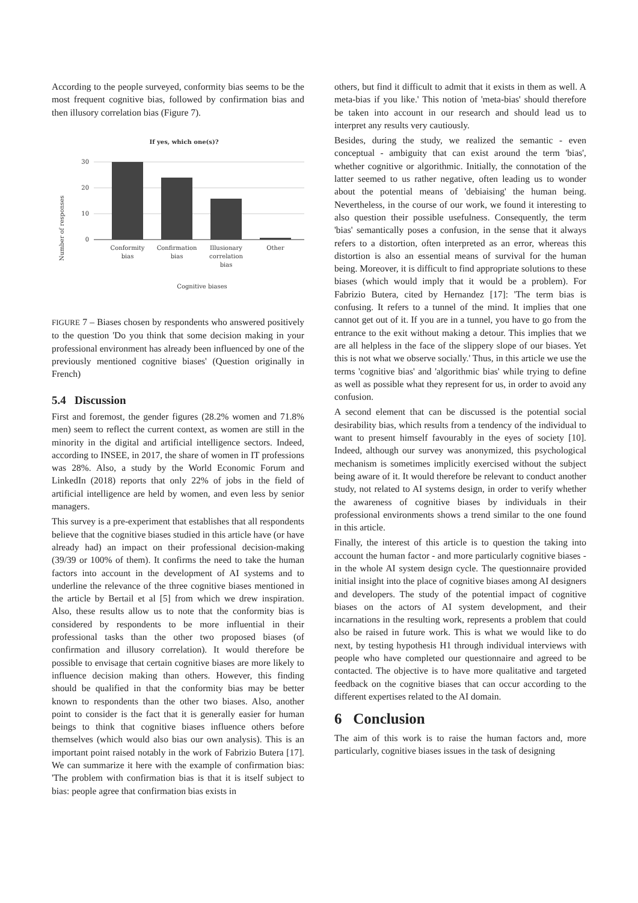According to the people surveyed, conformity bias seems to be the most frequent cognitive bias, followed by confirmation bias and then illusory correlation bias (Figure 7).
If yes, which one(s)?
Number of responses
30
20
10
0
Conformity
bias
Confirmation
bias
Illusionary
correlation
bias
Other
Cognitive biases
FIGURE 7 – Biases chosen by respondents who answered positively to the question 'Do you think that some decision making in your professional environment has already been influenced by one of the previously mentioned cognitive biases' (Question originally in French)
5.4 Discussion
First and foremost, the gender figures (28.2% women and 71.8% men) seem to reflect the current context, as women are still in the minority in the digital and artificial intelligence sectors. Indeed, according to INSEE, in 2017, the share of women in IT professions was 28%. Also, a study by the World Economic Forum and LinkedIn (2018) reports that only 22% of jobs in the field of artificial intelligence are held by women, and even less by senior managers.
This survey is a pre-experiment that establishes that all respondents believe that the cognitive biases studied in this article have (or have already had) an impact on their professional decision-making (39/39 or 100% of them). It confirms the need to take the human factors into account in the development of AI systems and to underline the relevance of the three cognitive biases mentioned in the article by Bertail et al [5] from which we drew inspiration. Also, these results allow us to note that the conformity bias is considered by respondents to be more influential in their professional tasks than the other two proposed biases (of confirmation and illusory correlation). It would therefore be possible to envisage that certain cognitive biases are more likely to influence decision making than others. However, this finding should be qualified in that the conformity bias may be better known to respondents than the other two biases. Also, another point to consider is the fact that it is generally easier for human beings to think that cognitive biases influence others before themselves (which would also bias our own analysis). This is an important point raised notably in the work of Fabrizio Butera [17]. We can summarize it here with the example of confirmation bias: 'The problem with confirmation bias is that it is itself subject to bias: people agree that confirmation bias exists in
others, but find it difficult to admit that it exists in them as well. A meta-bias if you like.' This notion of 'meta-bias' should therefore be taken into account in our research and should lead us to interpret any results very cautiously.
Besides, during the study, we realized the semantic - even conceptual - ambiguity that can exist around the term 'bias', whether cognitive or algorithmic. Initially, the connotation of the latter seemed to us rather negative, often leading us to wonder about the potential means of 'debiaising' the human being. Nevertheless, in the course of our work, we found it interesting to also question their possible usefulness. Consequently, the term 'bias' semantically poses a confusion, in the sense that it always refers to a distortion, often interpreted as an error, whereas this distortion is also an essential means of survival for the human being. Moreover, it is difficult to find appropriate solutions to these biases (which would imply that it would be a problem). For Fabrizio Butera, cited by Hernandez [17]: 'The term bias is confusing. It refers to a tunnel of the mind. It implies that one cannot get out of it. If you are in a tunnel, you have to go from the entrance to the exit without making a detour. This implies that we are all helpless in the face of the slippery slope of our biases. Yet this is not what we observe socially.' Thus, in this article we use the terms 'cognitive bias' and 'algorithmic bias' while trying to define as well as possible what they represent for us, in order to avoid any confusion.
A second element that can be discussed is the potential social desirability bias, which results from a tendency of the individual to want to present himself favourably in the eyes of society [10]. Indeed, although our survey was anonymized, this psychological mechanism is sometimes implicitly exercised without the subject being aware of it. It would therefore be relevant to conduct another study, not related to AI systems design, in order to verify whether the awareness of cognitive biases by individuals in their professional environments shows a trend similar to the one found in this article.
Finally, the interest of this article is to question the taking into account the human factor - and more particularly cognitive biases - in the whole AI system design cycle. The questionnaire provided initial insight into the place of cognitive biases among AI designers and developers. The study of the potential impact of cognitive biases on the actors of AI system development, and their incarnations in the resulting work, represents a problem that could also be raised in future work. This is what we would like to do next, by testing hypothesis H1 through individual interviews with people who have completed our questionnaire and agreed to be contacted. The objective is to have more qualitative and targeted feedback on the cognitive biases that can occur according to the different expertises related to the AI domain.
6 Conclusion
The aim of this work is to raise the human factors and, more particularly, cognitive biases issues in the task of designing